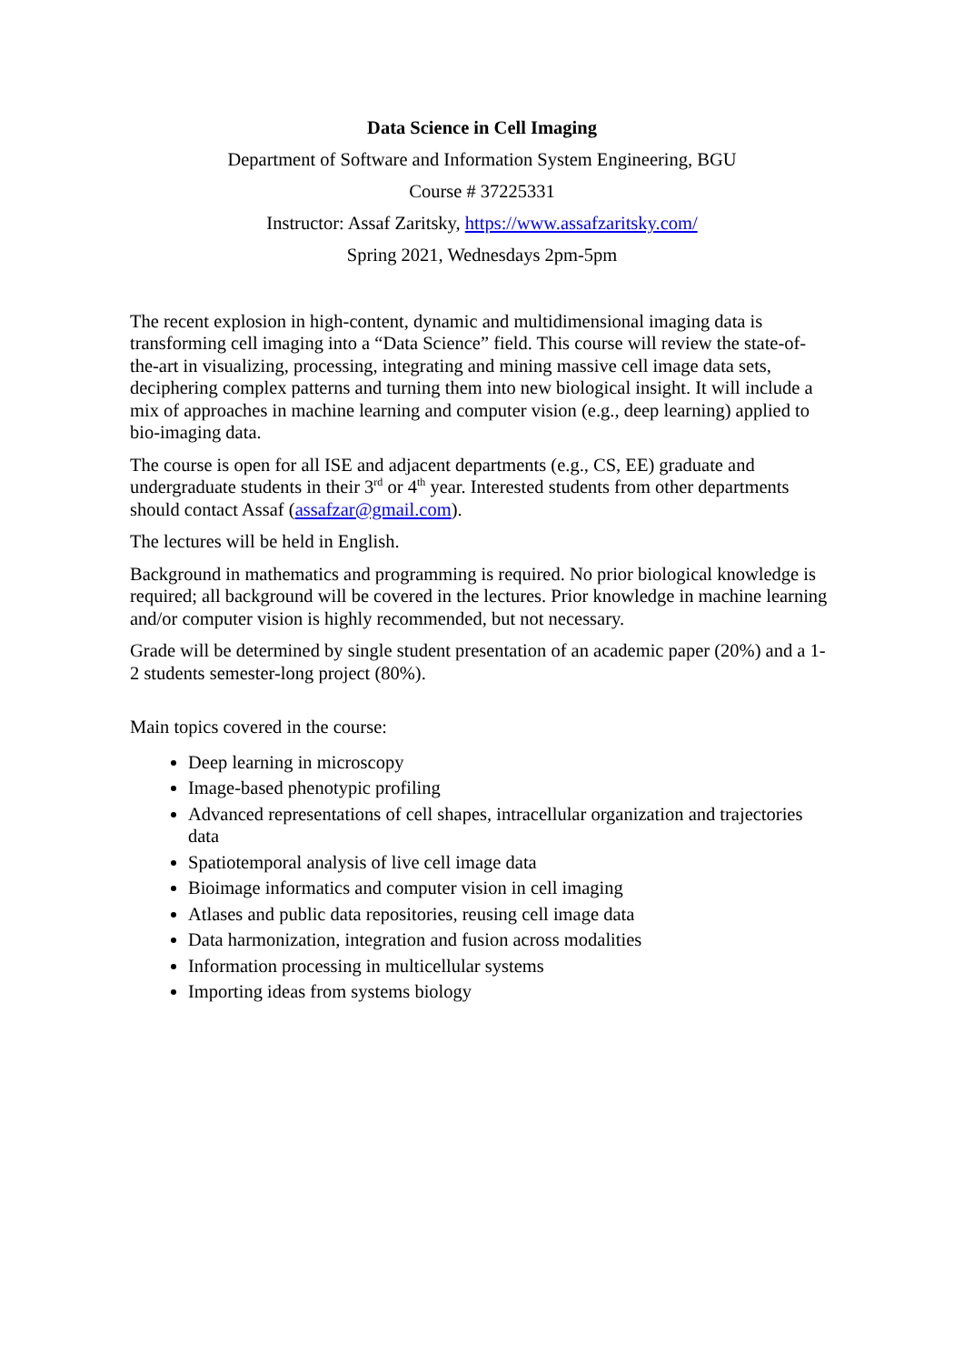Data Science in Cell Imaging
Department of Software and Information System Engineering, BGU
Course # 37225331
Instructor: Assaf Zaritsky, https://www.assafzaritsky.com/
Spring 2021, Wednesdays 2pm-5pm
The recent explosion in high-content, dynamic and multidimensional imaging data is transforming cell imaging into a “Data Science” field. This course will review the state-of-the-art in visualizing, processing, integrating and mining massive cell image data sets, deciphering complex patterns and turning them into new biological insight. It will include a mix of approaches in machine learning and computer vision (e.g., deep learning) applied to bio-imaging data.
The course is open for all ISE and adjacent departments (e.g., CS, EE) graduate and undergraduate students in their 3<sup>rd</sup> or 4<sup>th</sup> year. Interested students from other departments should contact Assaf (assafzar@gmail.com).
The lectures will be held in English.
Background in mathematics and programming is required. No prior biological knowledge is required; all background will be covered in the lectures. Prior knowledge in machine learning and/or computer vision is highly recommended, but not necessary.
Grade will be determined by single student presentation of an academic paper (20%) and a 1-2 students semester-long project (80%).
Main topics covered in the course:
Deep learning in microscopy
Image-based phenotypic profiling
Advanced representations of cell shapes, intracellular organization and trajectories data
Spatiotemporal analysis of live cell image data
Bioimage informatics and computer vision in cell imaging
Atlases and public data repositories, reusing cell image data
Data harmonization, integration and fusion across modalities
Information processing in multicellular systems
Importing ideas from systems biology